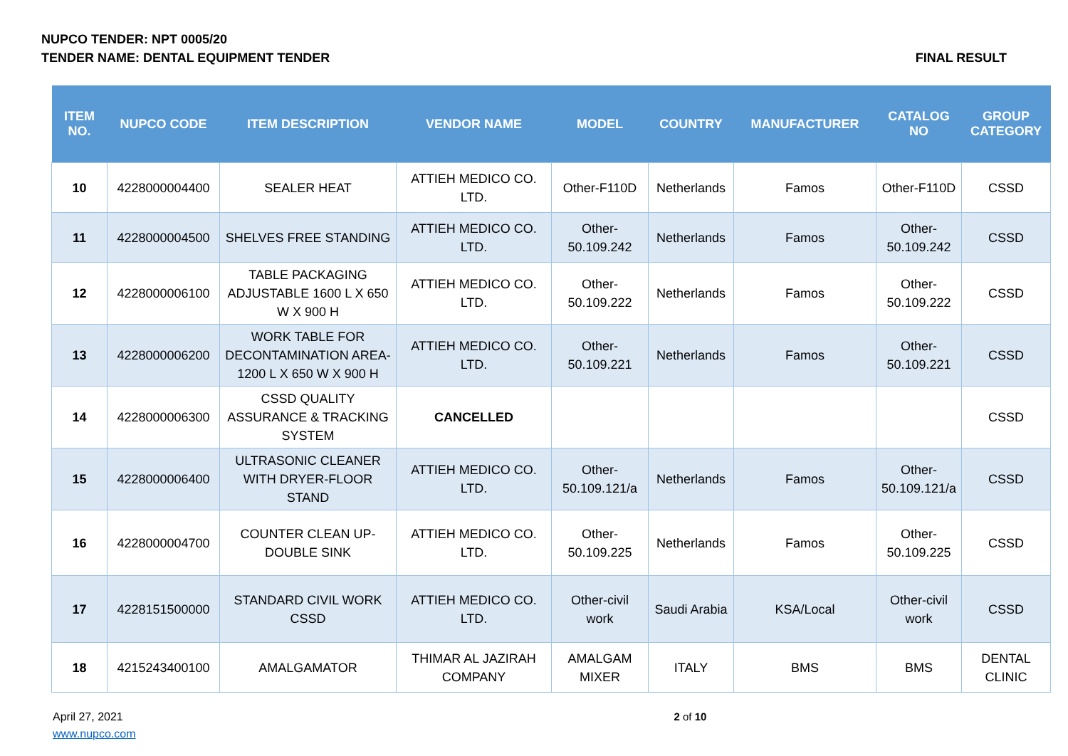NUPCO TENDER: NPT 0005/20
TENDER NAME: DENTAL EQUIPMENT TENDER FINAL RESULT
| ITEM NO. | NUPCO CODE | ITEM DESCRIPTION | VENDOR NAME | MODEL | COUNTRY | MANUFACTURER | CATALOG NO | GROUP CATEGORY |
| --- | --- | --- | --- | --- | --- | --- | --- | --- |
| 10 | 4228000004400 | SEALER HEAT | ATTIEH MEDICO CO. LTD. | Other-F110D | Netherlands | Famos | Other-F110D | CSSD |
| 11 | 4228000004500 | SHELVES FREE STANDING | ATTIEH MEDICO CO. LTD. | Other-50.109.242 | Netherlands | Famos | Other-50.109.242 | CSSD |
| 12 | 4228000006100 | TABLE PACKAGING ADJUSTABLE 1600 L X 650 W X 900 H | ATTIEH MEDICO CO. LTD. | Other-50.109.222 | Netherlands | Famos | Other-50.109.222 | CSSD |
| 13 | 4228000006200 | WORK TABLE FOR DECONTAMINATION AREA-1200 L X 650 W X 900 H | ATTIEH MEDICO CO. LTD. | Other-50.109.221 | Netherlands | Famos | Other-50.109.221 | CSSD |
| 14 | 4228000006300 | CSSD QUALITY ASSURANCE & TRACKING SYSTEM | CANCELLED | | | | | CSSD |
| 15 | 4228000006400 | ULTRASONIC CLEANER WITH DRYER-FLOOR STAND | ATTIEH MEDICO CO. LTD. | Other-50.109.121/a | Netherlands | Famos | Other-50.109.121/a | CSSD |
| 16 | 4228000004700 | COUNTER CLEAN UP-DOUBLE SINK | ATTIEH MEDICO CO. LTD. | Other-50.109.225 | Netherlands | Famos | Other-50.109.225 | CSSD |
| 17 | 4228151500000 | STANDARD CIVIL WORK CSSD | ATTIEH MEDICO CO. LTD. | Other-civil work | Saudi Arabia | KSA/Local | Other-civil work | CSSD |
| 18 | 4215243400100 | AMALGAMATOR | THIMAR AL JAZIRAH COMPANY | AMALGAM MIXER | ITALY | BMS | BMS | DENTAL CLINIC |
April 27, 2021
www.nupco.com
2 of 10